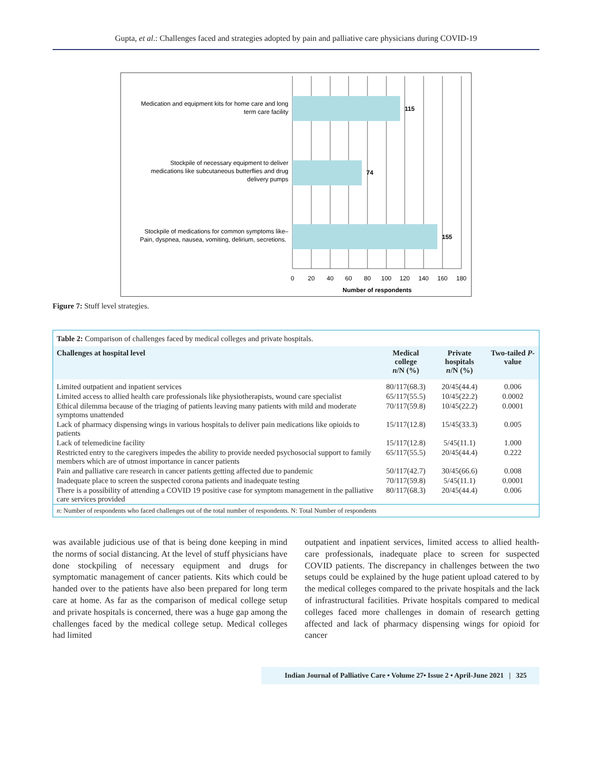Gupta, et al.: Challenges faced and strategies adopted by pain and palliative care physicians during COVID-19
115
74
155
Medication and equipment kits for home care and long
term care facility
Stockpile of necessary equipment to deliver
medications like subcutaneous butterflies and drug
delivery pumps
Stockpile of medications for common symptoms like–
Pain, dyspnea, nausea, vomiting, delirium, secretions.
0
20
40
60
80
100
120
140
160
180
Number of respondents
Figure 7: Stuff level strategies.
Table 2: Comparison of challenges faced by medical colleges and private hospitals.
| Challenges at hospital level | Medical college n /N (%) | Private hospitals n /N (%) | Two-tailed P -value |
| --- | --- | --- | --- |
| Limited outpatient and inpatient services | 80/117(68.3) | 20/45(44.4) | 0.006 |
| Limited access to allied health care professionals like physiotherapists, wound care specialist | 65/117(55.5) | 10/45(22.2) | 0.0002 |
| Ethical dilemma because of the triaging of patients leaving many patients with mild and moderate symptoms unattended | 70/117(59.8) | 10/45(22.2) | 0.0001 |
| Lack of pharmacy dispensing wings in various hospitals to deliver pain medications like opioids to patients | 15/117(12.8) | 15/45(33.3) | 0.005 |
| Lack of telemedicine facility | 15/117(12.8) | 5/45(11.1) | 1.000 |
| Restricted entry to the caregivers impedes the ability to provide needed psychosocial support to family members which are of utmost importance in cancer patients | 65/117(55.5) | 20/45(44.4) | 0.222 |
| Pain and palliative care research in cancer patients getting affected due to pandemic | 50/117(42.7) | 30/45(66.6) | 0.008 |
| Inadequate place to screen the suspected corona patients and inadequate testing | 70/117(59.8) | 5/45(11.1) | 0.0001 |
| There is a possibility of attending a COVID 19 positive case for symptom management in the palliative care services provided | 80/117(68.3) | 20/45(44.4) | 0.006 |
n: Number of respondents who faced challenges out of the total number of respondents. N: Total Number of respondents
was available judicious use of that is being done keeping in mind the norms of social distancing. At the level of stuff physicians have done stockpiling of necessary equipment and drugs for symptomatic management of cancer patients. Kits which could be handed over to the patients have also been prepared for long term care at home. As far as the comparison of medical college setup and private hospitals is concerned, there was a huge gap among the challenges faced by the medical college setup. Medical colleges had limited
outpatient and inpatient services, limited access to allied health-care professionals, inadequate place to screen for suspected COVID patients. The discrepancy in challenges between the two setups could be explained by the huge patient upload catered to by the medical colleges compared to the private hospitals and the lack of infrastructural facilities. Private hospitals compared to medical colleges faced more challenges in domain of research getting affected and lack of pharmacy dispensing wings for opioid for cancer
Indian Journal of Palliative Care • Volume 27• Issue 2 • April-June 2021 | 325